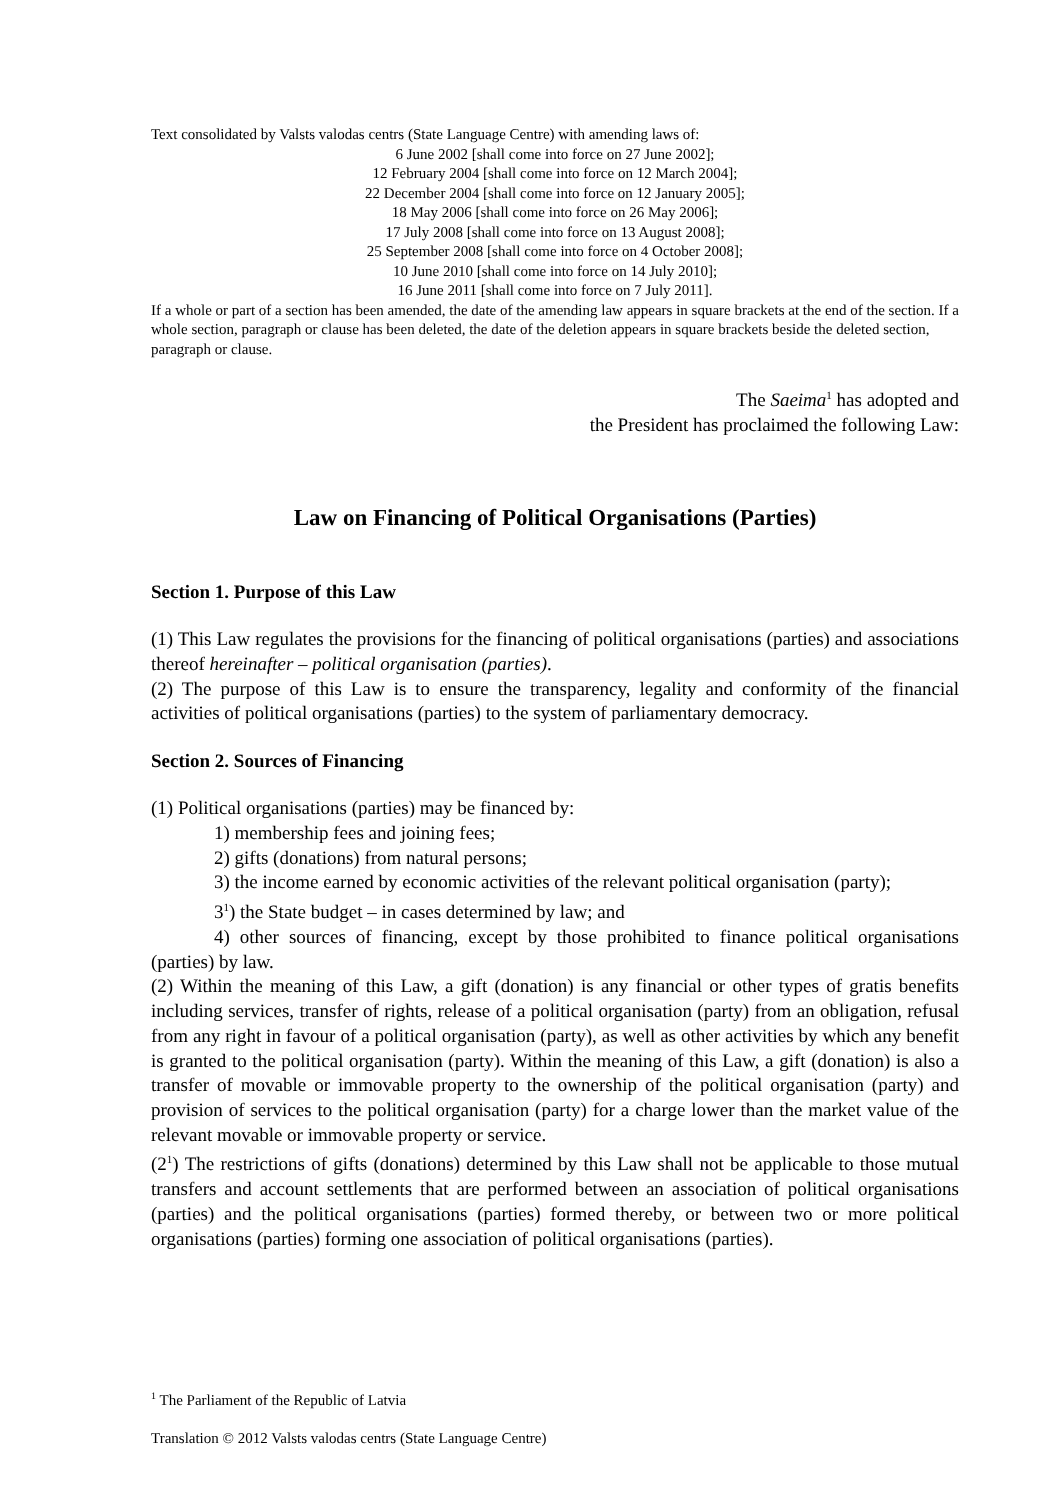Text consolidated by Valsts valodas centrs (State Language Centre) with amending laws of:
6 June 2002 [shall come into force on 27 June 2002];
12 February 2004 [shall come into force on 12 March 2004];
22 December 2004 [shall come into force on 12 January 2005];
18 May 2006 [shall come into force on 26 May 2006];
17 July 2008 [shall come into force on 13 August 2008];
25 September 2008 [shall come into force on 4 October 2008];
10 June 2010 [shall come into force on 14 July 2010];
16 June 2011 [shall come into force on 7 July 2011].
If a whole or part of a section has been amended, the date of the amending law appears in square brackets at the end of the section. If a whole section, paragraph or clause has been deleted, the date of the deletion appears in square brackets beside the deleted section, paragraph or clause.
The Saeima<sup>1</sup> has adopted and
the President has proclaimed the following Law:
Law on Financing of Political Organisations (Parties)
Section 1. Purpose of this Law
(1) This Law regulates the provisions for the financing of political organisations (parties) and associations thereof hereinafter – political organisation (parties).
(2) The purpose of this Law is to ensure the transparency, legality and conformity of the financial activities of political organisations (parties) to the system of parliamentary democracy.
Section 2. Sources of Financing
(1) Political organisations (parties) may be financed by:
1) membership fees and joining fees;
2) gifts (donations) from natural persons;
3) the income earned by economic activities of the relevant political organisation (party);
3<sup>1</sup>) the State budget – in cases determined by law; and
4) other sources of financing, except by those prohibited to finance political organisations (parties) by law.
(2) Within the meaning of this Law, a gift (donation) is any financial or other types of gratis benefits including services, transfer of rights, release of a political organisation (party) from an obligation, refusal from any right in favour of a political organisation (party), as well as other activities by which any benefit is granted to the political organisation (party). Within the meaning of this Law, a gift (donation) is also a transfer of movable or immovable property to the ownership of the political organisation (party) and provision of services to the political organisation (party) for a charge lower than the market value of the relevant movable or immovable property or service.
(2<sup>1</sup>) The restrictions of gifts (donations) determined by this Law shall not be applicable to those mutual transfers and account settlements that are performed between an association of political organisations (parties) and the political organisations (parties) formed thereby, or between two or more political organisations (parties) forming one association of political organisations (parties).
<sup>1</sup> The Parliament of the Republic of Latvia
Translation © 2012 Valsts valodas centrs (State Language Centre)